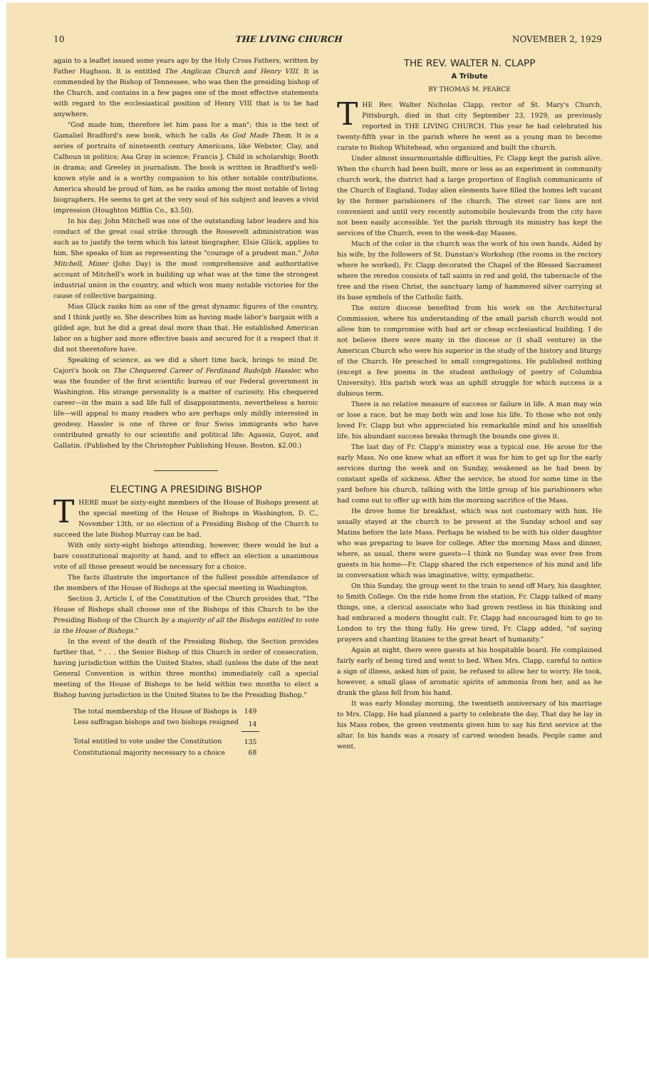10 THE LIVING CHURCH NOVEMBER 2, 1929
again to a leaflet issued some years ago by the Holy Cross Fathers, written by Father Hughson. It is entitled The Anglican Church and Henry VIII. It is commended by the Bishop of Tennessee, who was then the presiding bishop of the Church, and contains in a few pages one of the most effective statements with regard to the ecclesiastical position of Henry VIII that is to be had anywhere.
"God made him, therefore let him pass for a man"; this is the text of Gamaliel Bradford's new book, which he calls As God Made Them. It is a series of portraits of nineteenth century Americans, like Webster, Clay, and Calhoun in politics; Asa Gray in science; Francis J. Child in scholarship; Booth in drama; and Greeley in journalism. The book is written in Bradford's well-known style and is a worthy companion to his other notable contributions. America should be proud of him, as he ranks among the most notable of living biographers. He seems to get at the very soul of his subject and leaves a vivid impression (Houghton Mifflin Co., $3.50).
In his day, John Mitchell was one of the outstanding labor leaders and his conduct of the great coal strike through the Roosevelt administration was such as to justify the term which his latest biographer, Elsie Glück, applies to him. She speaks of him as representing the "courage of a prudent man." John Mitchell, Miner (John Day) is the most comprehensive and authoritative account of Mitchell's work in building up what was at the time the strongest industrial union in the country, and which won many notable victories for the cause of collective bargaining.
Miss Glück ranks him as one of the great dynamic figures of the country, and I think justly so. She describes him as having made labor's bargain with a gilded age, but he did a great deal more than that. He established American labor on a higher and more effective basis and secured for it a respect that it did not theretofore have.
Speaking of science, as we did a short time back, brings to mind Dr. Cajori's book on The Chequered Career of Ferdinand Rudolph Hassler, who was the founder of the first scientific bureau of our Federal government in Washington. His strange personality is a matter of curiosity. His chequered career—in the main a sad life full of disappointments, nevertheless a heroic life—will appeal to many readers who are perhaps only mildly interested in geodesy. Hassler is one of three or four Swiss immigrants who have contributed greatly to our scientific and political life: Agassiz, Guyot, and Gallatin. (Published by the Christopher Publishing House, Boston, $2.00.)
ELECTING A PRESIDING BISHOP
THERE must be sixty-eight members of the House of Bishops present at the special meeting of the House of Bishops in Washington, D. C., November 13th, or no election of a Presiding Bishop of the Church to succeed the late Bishop Murray can be had.
With only sixty-eight bishops attending, however, there would be but a bare constitutional majority at hand, and to effect an election a unanimous vote of all those present would be necessary for a choice.
The facts illustrate the importance of the fullest possible attendance of the members of the House of Bishops at the special meeting in Washington.
Section 3, Article I, of the Constitution of the Church provides that, "The House of Bishops shall choose one of the Bishops of this Church to be the Presiding Bishop of the Church by a majority of all the Bishops entitled to vote in the House of Bishops."
In the event of the death of the Presiding Bishop, the Section provides further that, " . . . the Senior Bishop of this Church in order of consecration, having jurisdiction within the United States, shall (unless the date of the next General Convention is within three months) immediately call a special meeting of the House of Bishops to be held within two months to elect a Bishop having jurisdiction in the United States to be the Presiding Bishop."
| The total membership of the House of Bishops is | 149 |
| Less suffragan bishops and two bishops resigned | 14 |
| Total entitled to vote under the Constitution | 135 |
| Constitutional majority necessary to a choice | 68 |
THE REV. WALTER N. CLAPP
A Tribute
BY THOMAS M. PEARCE
THE Rev. Walter Nicholas Clapp, rector of St. Mary's Church, Pittsburgh, died in that city September 23, 1929, as previously reported in THE LIVING CHURCH. This year he had celebrated his twenty-fifth year in the parish where he went as a young man to become curate to Bishop Whitehead, who organized and built the church.
Under almost insurmountable difficulties, Fr. Clapp kept the parish alive. When the church had been built, more or less as an experiment in community church work, the district had a large proportion of English communicants of the Church of England. Today alien elements have filled the homes left vacant by the former parishioners of the church. The street car lines are not convenient and until very recently automobile boulevards from the city have not been easily accessible. Yet the parish through its ministry has kept the services of the Church, even to the week-day Masses.
Much of the color in the church was the work of his own hands. Aided by his wife, by the followers of St. Dunstan's Workshop (the rooms in the rectory where he worked), Fr. Clapp decorated the Chapel of the Blessed Sacrament where the reredos consists of tall saints in red and gold, the tabernacle of the tree and the risen Christ, the sanctuary lamp of hammered silver carrying at its base symbols of the Catholic faith.
The entire diocese benefited from his work on the Architectural Commission, where his understanding of the small parish church would not allow him to compromise with bad art or cheap ecclesiastical building. I do not believe there were many in the diocese or (I shall venture) in the American Church who were his superior in the study of the history and liturgy of the Church. He preached to small congregations. He published nothing (except a few poems in the student anthology of poetry of Columbia University). His parish work was an uphill struggle for which success is a dubious term.
There is no relative measure of success or failure in life. A man may win or lose a race, but he may both win and lose his life. To those who not only loved Fr. Clapp but who appreciated his remarkable mind and his unselfish life, his abundant success breaks through the bounds one gives it.
The last day of Fr. Clapp's ministry was a typical one. He arose for the early Mass. No one knew what an effort it was for him to get up for the early services during the week and on Sunday, weakened as he had been by constant spells of sickness. After the service, he stood for some time in the yard before his church, talking with the little group of his parishioners who had come out to offer up with him the morning sacrifice of the Mass.
He drove home for breakfast, which was not customary with him. He usually stayed at the church to be present at the Sunday school and say Matins before the late Mass. Perhaps he wished to be with his older daughter who was preparing to leave for college. After the morning Mass and dinner, where, as usual, there were guests—I think no Sunday was ever free from guests in his home—Fr. Clapp shared the rich experience of his mind and life in conversation which was imaginative, witty, sympathetic.
On this Sunday, the group went to the train to send off Mary, his daughter, to Smith College. On the ride home from the station, Fr. Clapp talked of many things, one, a clerical associate who had grown restless in his thinking and had embraced a modern thought cult. Fr. Clapp had encouraged him to go to London to try the thing fully. He grew tired, Fr. Clapp added, "of saying prayers and chanting litanies to the great heart of humanity."
Again at night, there were guests at his hospitable board. He complained fairly early of being tired and went to bed. When Mrs. Clapp, careful to notice a sign of illness, asked him of pain, he refused to allow her to worry. He took, however, a small glass of aromatic spirits of ammonia from her, and as he drank the glass fell from his hand.
It was early Monday morning, the twentieth anniversary of his marriage to Mrs. Clapp. He had planned a party to celebrate the day. That day he lay in his Mass robes, the green vestments given him to say his first service at the altar. In his hands was a rosary of carved wooden beads. People came and went.